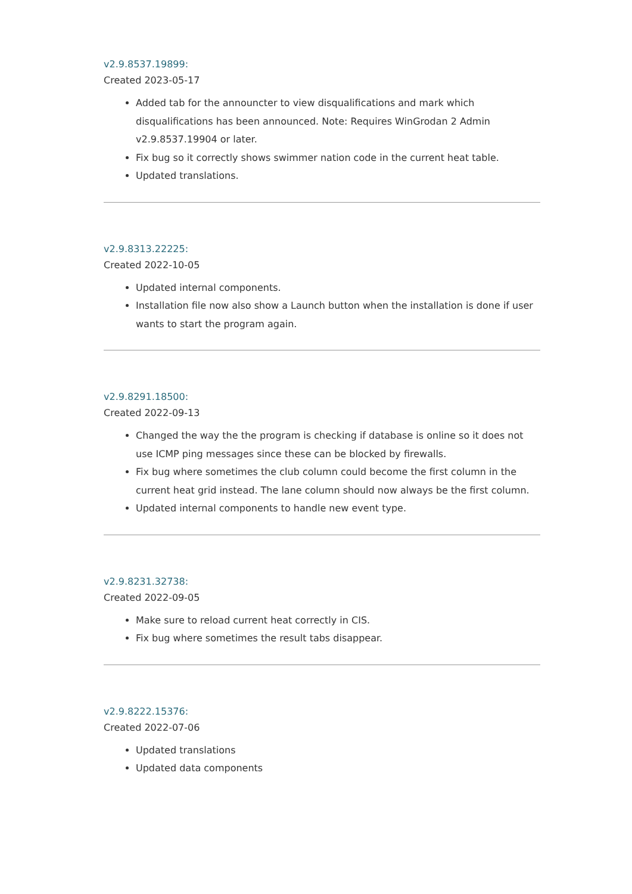v2.9.8537.19899:
Created 2023-05-17
Added tab for the announcter to view disqualifications and mark which disqualifications has been announced. Note: Requires WinGrodan 2 Admin v2.9.8537.19904 or later.
Fix bug so it correctly shows swimmer nation code in the current heat table.
Updated translations.
v2.9.8313.22225:
Created 2022-10-05
Updated internal components.
Installation file now also show a Launch button when the installation is done if user wants to start the program again.
v2.9.8291.18500:
Created 2022-09-13
Changed the way the the program is checking if database is online so it does not use ICMP ping messages since these can be blocked by firewalls.
Fix bug where sometimes the club column could become the first column in the current heat grid instead. The lane column should now always be the first column.
Updated internal components to handle new event type.
v2.9.8231.32738:
Created 2022-09-05
Make sure to reload current heat correctly in CIS.
Fix bug where sometimes the result tabs disappear.
v2.9.8222.15376:
Created 2022-07-06
Updated translations
Updated data components